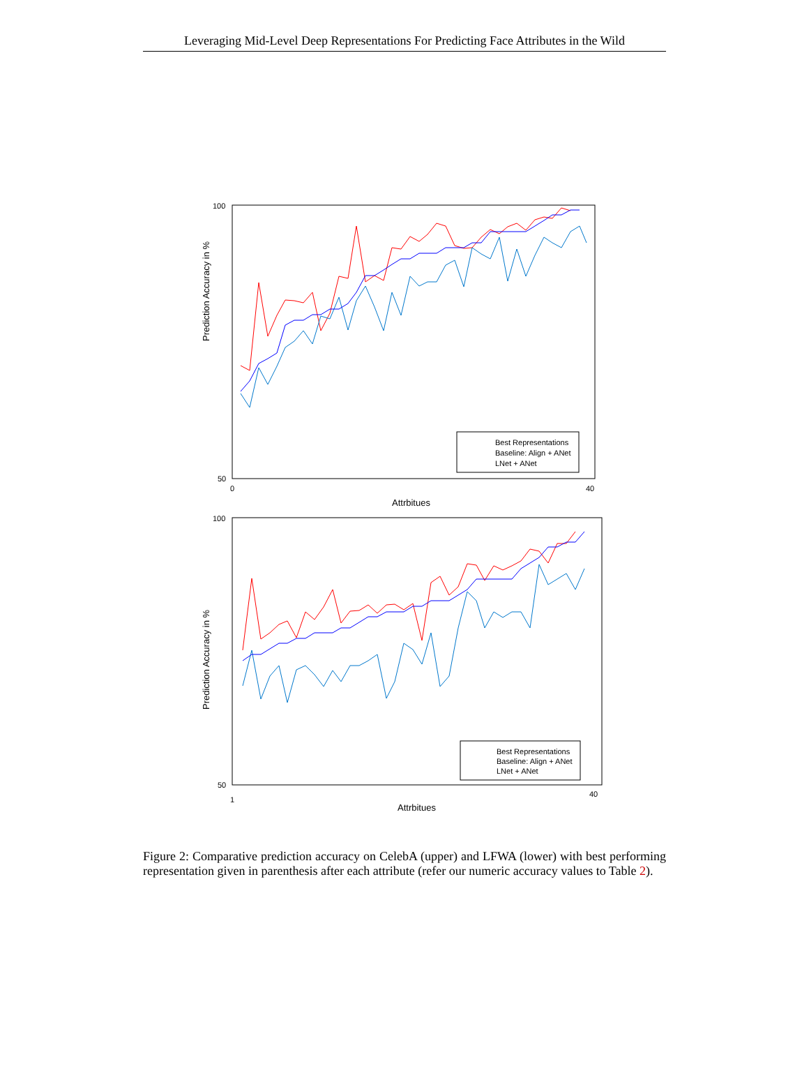Leveraging Mid-Level Deep Representations For Predicting Face Attributes in the Wild
Prediction Accuracy in %
Attrbitues
100
50
0
40
Best Representations
Baseline: Align + ANet
LNet + ANet
Prediction Accuracy in %
Attrbitues
100
50
1
40
Best Representations
Baseline: Align + ANet
LNet + ANet
Figure 2: Comparative prediction accuracy on CelebA (upper) and LFWA (lower) with best performing representation given in parenthesis after each attribute (refer our numeric accuracy values to Table 2).